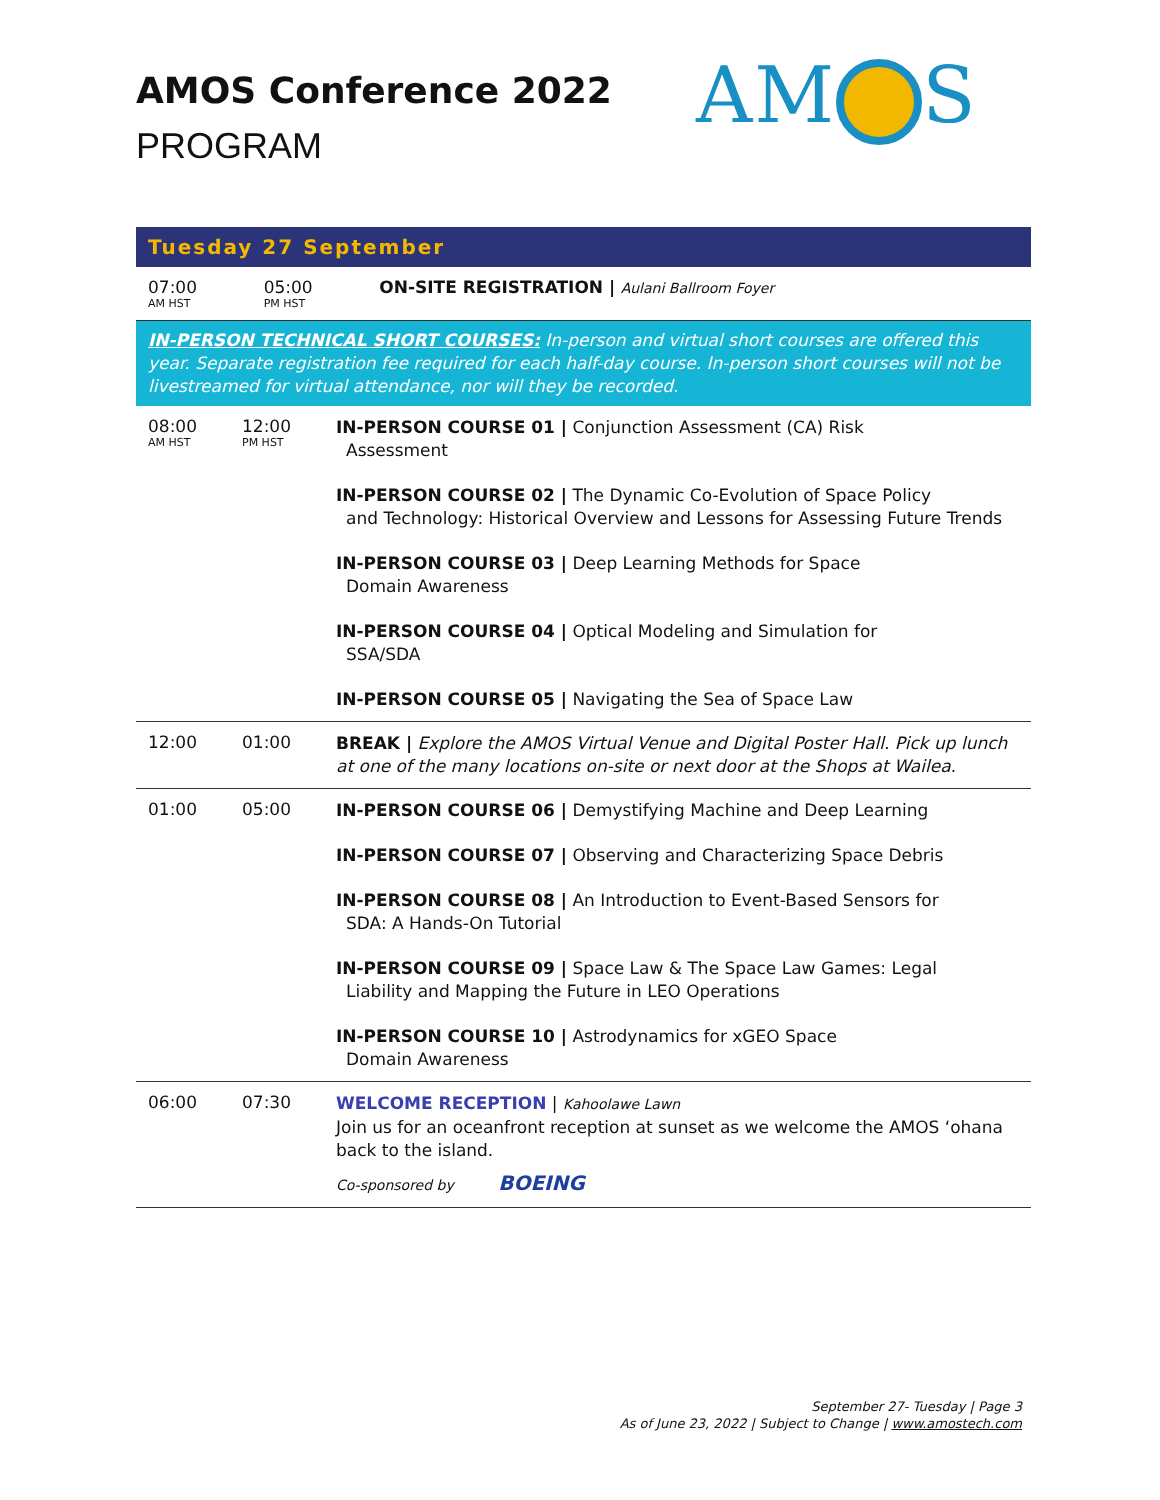AMOS Conference 2022
PROGRAM
AM S
Tuesday 27 September
| 07:00 AM HST | 05:00 PM HST | ON-SITE REGISTRATION / Aulani Ballroom Foyer |
IN-PERSON TECHNICAL SHORT COURSES: In-person and virtual short courses are offered this year. Separate registration fee required for each half-day course. In-person short courses will not be livestreamed for virtual attendance, nor will they be recorded.
| 08:00 AM HST | 12:00 PM HST | IN-PERSON COURSE 01 / Conjunction Assessment (CA) Risk Assessment IN-PERSON COURSE 02 / The Dynamic Co-Evolution of Space Policy and Technology: Historical Overview and Lessons for Assessing Future Trends IN-PERSON COURSE 03 / Deep Learning Methods for Space Domain Awareness IN-PERSON COURSE 04 / Optical Modeling and Simulation for SSA/SDA IN-PERSON COURSE 05 / Navigating the Sea of Space Law |
| 12:00 | 01:00 | BREAK / Explore the AMOS Virtual Venue and Digital Poster Hall. Pick up lunch at one of the many locations on-site or next door at the Shops at Wailea. |
| 01:00 | 05:00 | IN-PERSON COURSE 06 / Demystifying Machine and Deep Learning IN-PERSON COURSE 07 / Observing and Characterizing Space Debris IN-PERSON COURSE 08 / An Introduction to Event-Based Sensors for SDA: A Hands-On Tutorial IN-PERSON COURSE 09 / Space Law & The Space Law Games: Legal Liability and Mapping the Future in LEO Operations IN-PERSON COURSE 10 / Astrodynamics for xGEO Space Domain Awareness |
| 06:00 | 07:30 | WELCOME RECEPTION / Kahoolawe Lawn Join us for an oceanfront reception at sunset as we welcome the AMOS ‘ohana back to the island. Co-sponsored by BOEING |
September 27- Tuesday | Page 3
As of June 23, 2022 | Subject to Change | www.amostech.com